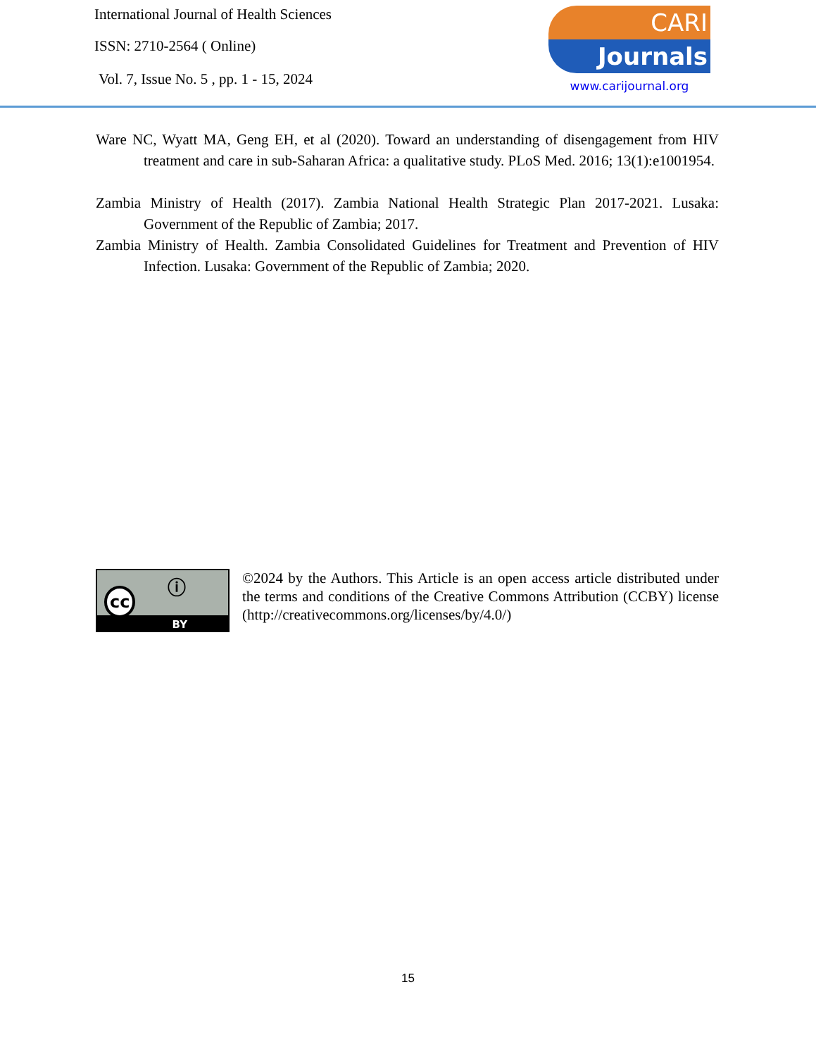International Journal of Health Sciences
ISSN: 2710-2564 ( Online)
Vol. 7, Issue No. 5 , pp. 1 - 15, 2024
CARI
Journals
www.carijournal.org
Ware NC, Wyatt MA, Geng EH, et al (2020). Toward an understanding of disengagement from HIV treatment and care in sub-Saharan Africa: a qualitative study. PLoS Med. 2016; 13(1):e1001954.
Zambia Ministry of Health (2017). Zambia National Health Strategic Plan 2017-2021. Lusaka: Government of the Republic of Zambia; 2017.
Zambia Ministry of Health. Zambia Consolidated Guidelines for Treatment and Prevention of HIV Infection. Lusaka: Government of the Republic of Zambia; 2020.
cc ⓘ
BY
©2024 by the Authors. This Article is an open access article distributed under the terms and conditions of the Creative Commons Attribution (CCBY) license (http://creativecommons.org/licenses/by/4.0/)
15